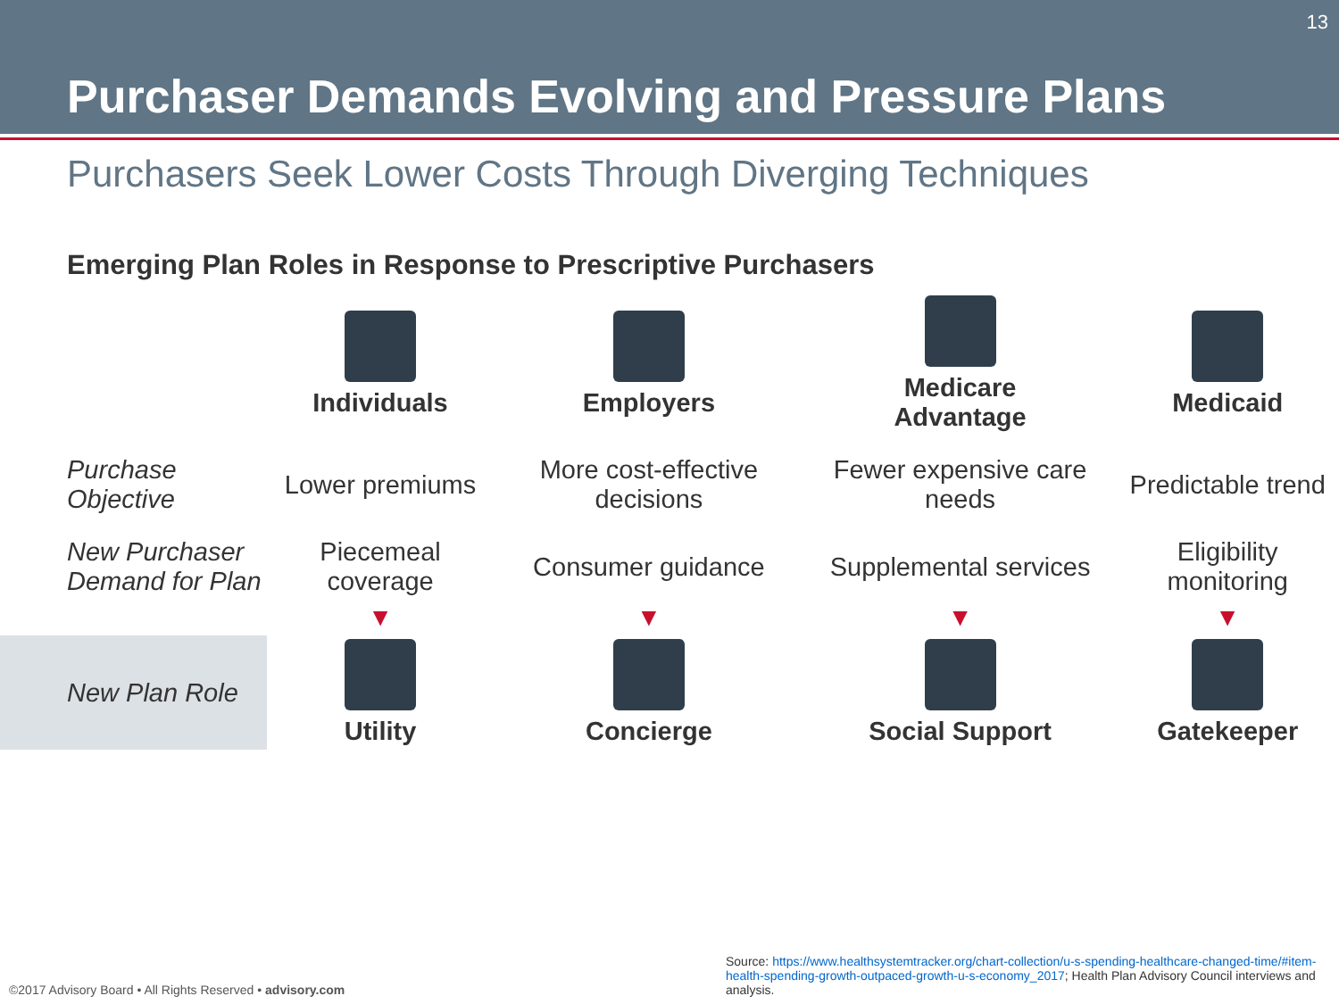13
Purchaser Demands Evolving and Pressure Plans
Purchasers Seek Lower Costs Through Diverging Techniques
Emerging Plan Roles in Response to Prescriptive Purchasers
| | Individuals | Employers | Medicare Advantage | Medicaid |
| Purchase Objective | Lower premiums | More cost-effective decisions | Fewer expensive care needs | Predictable trend |
| New Purchaser Demand for Plan | Piecemeal coverage | Consumer guidance | Supplemental services | Eligibility monitoring |
| | ▼ | ▼ | ▼ | ▼ |
| New Plan Role | Utility | Concierge | Social Support | Gatekeeper |
©2017 Advisory Board • All Rights Reserved • advisory.com
Source: https://www.healthsystemtracker.org/chart-collection/u-s-spending-healthcare-changed-time/#item-health-spending-growth-outpaced-growth-u-s-economy_2017; Health Plan Advisory Council interviews and analysis.